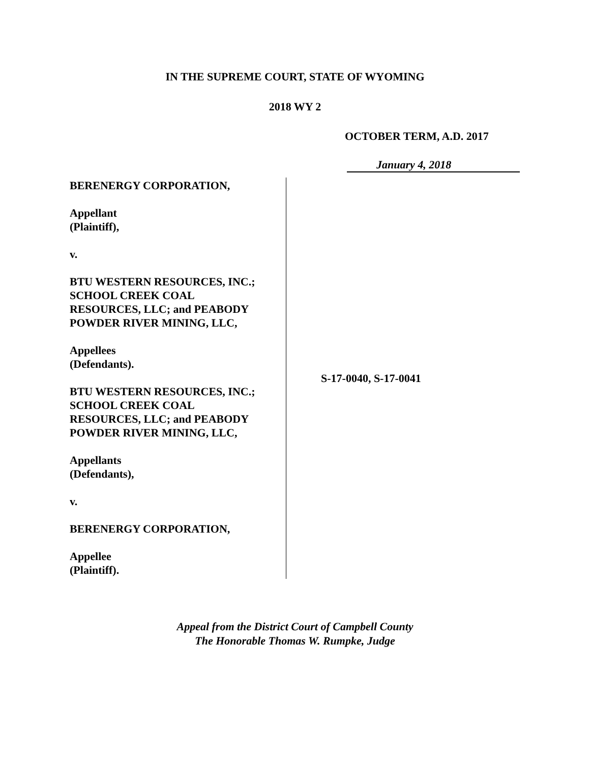IN THE SUPREME COURT, STATE OF WYOMING
2018 WY 2
OCTOBER TERM, A.D. 2017
January 4, 2018
BERENERGY CORPORATION,
Appellant
(Plaintiff),
v.
BTU WESTERN RESOURCES, INC.;
SCHOOL CREEK COAL
RESOURCES, LLC; and PEABODY
POWDER RIVER MINING, LLC,
Appellees
(Defendants).
BTU WESTERN RESOURCES, INC.;
SCHOOL CREEK COAL
RESOURCES, LLC; and PEABODY
POWDER RIVER MINING, LLC,
Appellants
(Defendants),
v.
BERENERGY CORPORATION,
Appellee
(Plaintiff).
S-17-0040, S-17-0041
Appeal from the District Court of Campbell County
The Honorable Thomas W. Rumpke, Judge